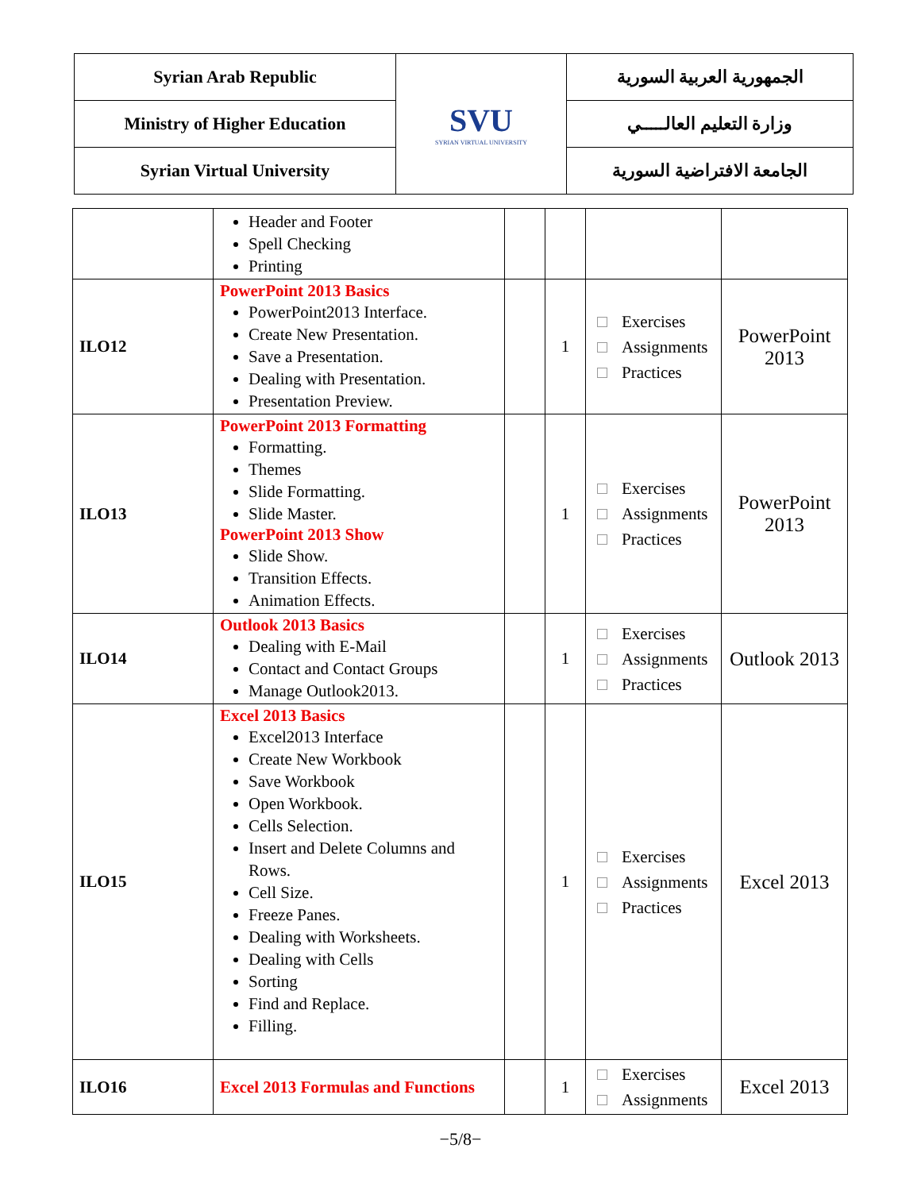| Syrian Arab Republic | SVU SYRIAN VIRTUAL UNIVERSITY | الجمهورية العربية السورية |
| Ministry of Higher Education | | وزارة التعليم العالـــــي |
| Syrian Virtual University | | الجامعة الافتراضية السورية |
| | Header and Footer Spell Checking Printing | | | | |
| ILO12 | PowerPoint 2013 Basics PowerPoint2013 Interface. Create New Presentation. Save a Presentation. Dealing with Presentation. Presentation Preview. | | 1 | Exercises Assignments Practices | PowerPoint 2013 |
| ILO13 | PowerPoint 2013 Formatting Formatting. Themes Slide Formatting. Slide Master. PowerPoint 2013 Show Slide Show. Transition Effects. Animation Effects. | | 1 | Exercises Assignments Practices | PowerPoint 2013 |
| ILO14 | Outlook 2013 Basics Dealing with E-Mail Contact and Contact Groups Manage Outlook2013. | | 1 | Exercises Assignments Practices | Outlook 2013 |
| ILO15 | Excel 2013 Basics Excel2013 Interface Create New Workbook Save Workbook Open Workbook. Cells Selection. Insert and Delete Columns and Rows. Cell Size. Freeze Panes. Dealing with Worksheets. Dealing with Cells Sorting Find and Replace. Filling. | | 1 | Exercises Assignments Practices | Excel 2013 |
| ILO16 | Excel 2013 Formulas and Functions | | 1 | Exercises Assignments | Excel 2013 |
−5/8−